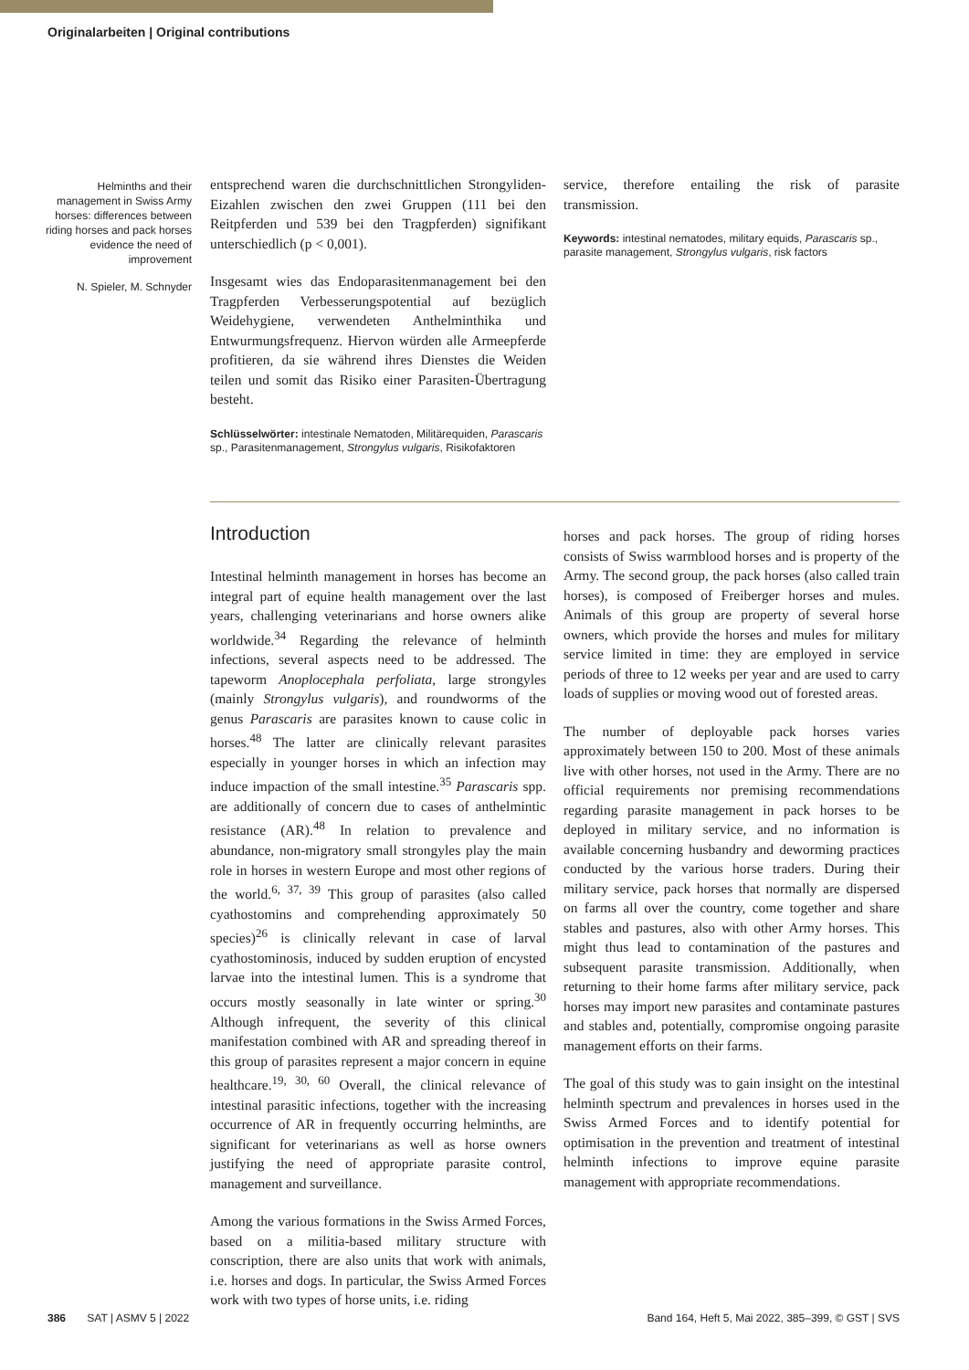Originalarbeiten | Original contributions
Helminths and their management in Swiss Army horses: differences between riding horses and pack horses evidence the need of improvement
N. Spieler, M. Schnyder
entsprechend waren die durchschnittlichen Strongyliden-Eizahlen zwischen den zwei Gruppen (111 bei den Reitpferden und 539 bei den Tragpferden) signifikant unterschiedlich (p < 0,001).
Insgesamt wies das Endoparasitenmanagement bei den Tragpferden Verbesserungspotential auf bezüglich Weidehygiene, verwendeten Anthelminthika und Entwurmungsfrequenz. Hiervon würden alle Armeepferde profitieren, da sie während ihres Dienstes die Weiden teilen und somit das Risiko einer Parasiten-Übertragung besteht.
Schlüsselwörter: intestinale Nematoden, Militärequiden, Parascaris sp., Parasitenmanagement, Strongylus vulgaris, Risikofaktoren
service, therefore entailing the risk of parasite transmission.
Keywords: intestinal nematodes, military equids, Parascaris sp., parasite management, Strongylus vulgaris, risk factors
Introduction
Intestinal helminth management in horses has become an integral part of equine health management over the last years, challenging veterinarians and horse owners alike worldwide.<sup>34</sup> Regarding the relevance of helminth infections, several aspects need to be addressed. The tapeworm Anoplocephala perfoliata, large strongyles (mainly Strongylus vulgaris), and roundworms of the genus Parascaris are parasites known to cause colic in horses.<sup>48</sup> The latter are clinically relevant parasites especially in younger horses in which an infection may induce impaction of the small intestine.<sup>35</sup> Parascaris spp. are additionally of concern due to cases of anthelmintic resistance (AR).<sup>48</sup> In relation to prevalence and abundance, non-migratory small strongyles play the main role in horses in western Europe and most other regions of the world.<sup>6, 37, 39</sup> This group of parasites (also called cyathostomins and comprehending approximately 50 species)<sup>26</sup> is clinically relevant in case of larval cyathostominosis, induced by sudden eruption of encysted larvae into the intestinal lumen. This is a syndrome that occurs mostly seasonally in late winter or spring.<sup>30</sup> Although infrequent, the severity of this clinical manifestation combined with AR and spreading thereof in this group of parasites represent a major concern in equine healthcare.<sup>19, 30, 60</sup> Overall, the clinical relevance of intestinal parasitic infections, together with the increasing occurrence of AR in frequently occurring helminths, are significant for veterinarians as well as horse owners justifying the need of appropriate parasite control, management and surveillance.
Among the various formations in the Swiss Armed Forces, based on a militia-based military structure with conscription, there are also units that work with animals, i.e. horses and dogs. In particular, the Swiss Armed Forces work with two types of horse units, i.e. riding
horses and pack horses. The group of riding horses consists of Swiss warmblood horses and is property of the Army. The second group, the pack horses (also called train horses), is composed of Freiberger horses and mules. Animals of this group are property of several horse owners, which provide the horses and mules for military service limited in time: they are employed in service periods of three to 12 weeks per year and are used to carry loads of supplies or moving wood out of forested areas.
The number of deployable pack horses varies approximately between 150 to 200. Most of these animals live with other horses, not used in the Army. There are no official requirements nor premising recommendations regarding parasite management in pack horses to be deployed in military service, and no information is available concerning husbandry and deworming practices conducted by the various horse traders. During their military service, pack horses that normally are dispersed on farms all over the country, come together and share stables and pastures, also with other Army horses. This might thus lead to contamination of the pastures and subsequent parasite transmission. Additionally, when returning to their home farms after military service, pack horses may import new parasites and contaminate pastures and stables and, potentially, compromise ongoing parasite management efforts on their farms.
The goal of this study was to gain insight on the intestinal helminth spectrum and prevalences in horses used in the Swiss Armed Forces and to identify potential for optimisation in the prevention and treatment of intestinal helminth infections to improve equine parasite management with appropriate recommendations.
386 SAT | ASMV 5 | 2022 Band 164, Heft 5, Mai 2022, 385–399, © GST | SVS